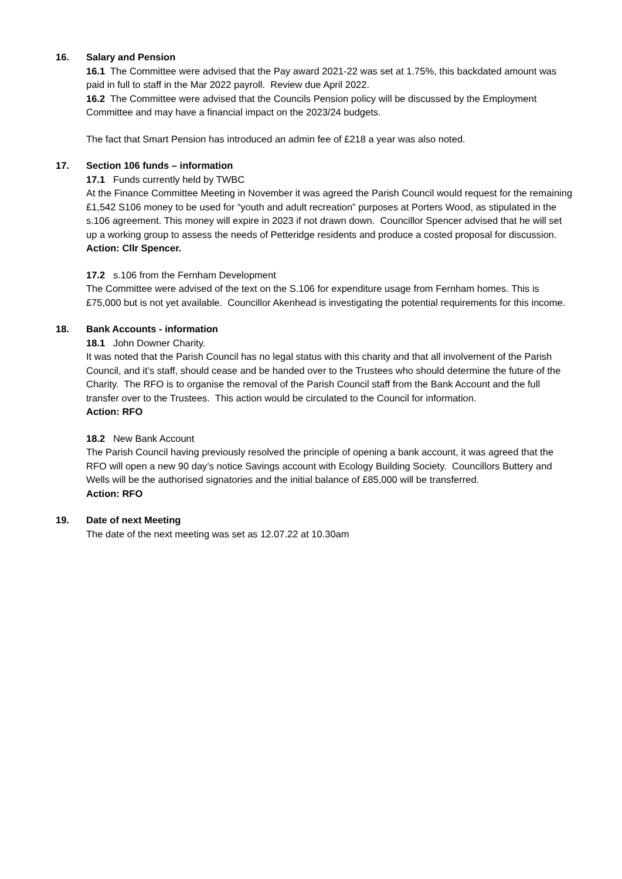16. Salary and Pension
16.1 The Committee were advised that the Pay award 2021-22 was set at 1.75%, this backdated amount was paid in full to staff in the Mar 2022 payroll. Review due April 2022.
16.2 The Committee were advised that the Councils Pension policy will be discussed by the Employment Committee and may have a financial impact on the 2023/24 budgets.
The fact that Smart Pension has introduced an admin fee of £218 a year was also noted.
17. Section 106 funds – information
17.1 Funds currently held by TWBC
At the Finance Committee Meeting in November it was agreed the Parish Council would request for the remaining £1,542 S106 money to be used for “youth and adult recreation” purposes at Porters Wood, as stipulated in the s.106 agreement. This money will expire in 2023 if not drawn down. Councillor Spencer advised that he will set up a working group to assess the needs of Petteridge residents and produce a costed proposal for discussion.
Action: Cllr Spencer.
17.2 s.106 from the Fernham Development
The Committee were advised of the text on the S.106 for expenditure usage from Fernham homes. This is £75,000 but is not yet available. Councillor Akenhead is investigating the potential requirements for this income.
18. Bank Accounts - information
18.1 John Downer Charity.
It was noted that the Parish Council has no legal status with this charity and that all involvement of the Parish Council, and it’s staff, should cease and be handed over to the Trustees who should determine the future of the Charity. The RFO is to organise the removal of the Parish Council staff from the Bank Account and the full transfer over to the Trustees. This action would be circulated to the Council for information.
Action: RFO
18.2 New Bank Account
The Parish Council having previously resolved the principle of opening a bank account, it was agreed that the RFO will open a new 90 day’s notice Savings account with Ecology Building Society. Councillors Buttery and Wells will be the authorised signatories and the initial balance of £85,000 will be transferred.
Action: RFO
19. Date of next Meeting
The date of the next meeting was set as 12.07.22 at 10.30am